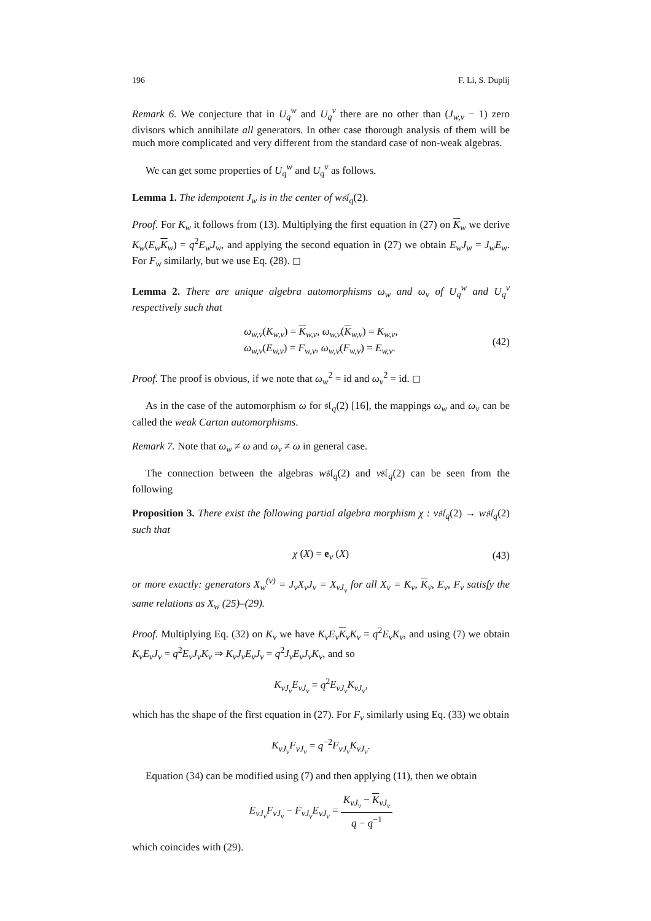196 F. Li, S. Duplij
Remark 6. We conjecture that in U<sub>q</sub><sup>w</sup> and U<sub>q</sub><sup>v</sup> there are no other than (J<sub>w,v</sub> − 1) zero divisors which annihilate all generators. In other case thorough analysis of them will be much more complicated and very different from the standard case of non-weak algebras.
We can get some properties of U<sub>q</sub><sup>w</sup> and U<sub>q</sub><sup>v</sup> as follows.
Lemma 1. The idempotent J<sub>w</sub> is in the center of w𝔰𝔩<sub>q</sub>(2).
Proof. For K<sub>w</sub> it follows from (13). Multiplying the first equation in (27) on K<sub>w</sub> we derive K<sub>w</sub>(E<sub>w</sub> K<sub>w</sub>) = q<sup>2</sup>E<sub>w</sub>J<sub>w</sub>, and applying the second equation in (27) we obtain E<sub>w</sub>J<sub>w</sub> = J<sub>w</sub>E<sub>w</sub>. For F<sub>w</sub> similarly, but we use Eq. (28). ◻
Lemma 2. There are unique algebra automorphisms ω<sub>w</sub> and ω<sub>v</sub> of U<sub>q</sub><sup>w</sup> and U<sub>q</sub><sup>v</sup> respectively such that
ω<sub>w,v</sub>(K<sub>w,v</sub>) = K<sub>w,v</sub>, ω<sub>w,v</sub>(K<sub>w,v</sub>) = K<sub>w,v</sub>,
ω<sub>w,v</sub>(E<sub>w,v</sub>) = F<sub>w,v</sub>, ω<sub>w,v</sub>(F<sub>w,v</sub>) = E<sub>w,v</sub>.
(42)
Proof. The proof is obvious, if we note that ω<sub>w</sub><sup>2</sup> = id and ω<sub>v</sub><sup>2</sup> = id. ◻
As in the case of the automorphism ω for 𝔰𝔩<sub>q</sub>(2) [16], the mappings ω<sub>w</sub> and ω<sub>v</sub> can be called the weak Cartan automorphisms.
Remark 7. Note that ω<sub>w</sub> ≠ ω and ω<sub>v</sub> ≠ ω in general case.
The connection between the algebras w𝔰𝔩<sub>q</sub>(2) and v𝔰𝔩<sub>q</sub>(2) can be seen from the following
Proposition 3. There exist the following partial algebra morphism χ : v𝔰𝔩<sub>q</sub>(2) → w𝔰𝔩<sub>q</sub>(2) such that
χ (X) = e<sub>v</sub> (X)
(43)
or more exactly: generators X<sub>w</sub><sup>(v)</sup> = J<sub>v</sub>X<sub>v</sub>J<sub>v</sub> = X<sub>vJ<sub>v</sub></sub> for all X<sub>v</sub> = K<sub>v</sub>, K<sub>v</sub>, E<sub>v</sub>, F<sub>v</sub> satisfy the same relations as X<sub>w</sub> (25)–(29).
Proof. Multiplying Eq. (32) on K<sub>v</sub> we have K<sub>v</sub>E<sub>v</sub> K<sub>v</sub>K<sub>v</sub> = q<sup>2</sup>E<sub>v</sub>K<sub>v</sub>, and using (7) we obtain K<sub>v</sub>E<sub>v</sub>J<sub>v</sub> = q<sup>2</sup>E<sub>v</sub>J<sub>v</sub>K<sub>v</sub> ⇒ K<sub>v</sub>J<sub>v</sub>E<sub>v</sub>J<sub>v</sub> = q<sup>2</sup>J<sub>v</sub>E<sub>v</sub>J<sub>v</sub>K<sub>v</sub>, and so
K<sub>vJ<sub>v</sub></sub>E<sub>vJ<sub>v</sub></sub> = q<sup>2</sup>E<sub>vJ<sub>v</sub></sub>K<sub>vJ<sub>v</sub></sub>,
which has the shape of the first equation in (27). For F<sub>v</sub> similarly using Eq. (33) we obtain
K<sub>vJ<sub>v</sub></sub>F<sub>vJ<sub>v</sub></sub> = q<sup>−2</sup>F<sub>vJ<sub>v</sub></sub>K<sub>vJ<sub>v</sub></sub>.
Equation (34) can be modified using (7) and then applying (11), then we obtain
E<sub>vJ<sub>v</sub></sub>F<sub>vJ<sub>v</sub></sub> − F<sub>vJ<sub>v</sub></sub>E<sub>vJ<sub>v</sub></sub> = K<sub>vJ<sub>v</sub></sub> − K<sub>vJ<sub>v</sub></sub> q − q<sup>−1</sup>
which coincides with (29).